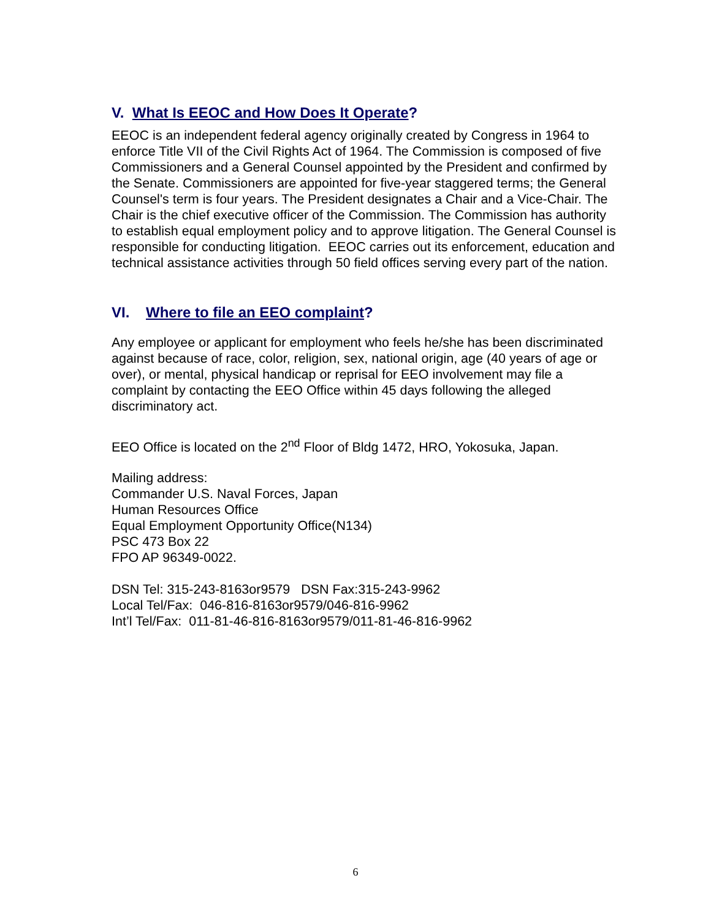V. What Is EEOC and How Does It Operate?
EEOC is an independent federal agency originally created by Congress in 1964 to enforce Title VII of the Civil Rights Act of 1964. The Commission is composed of five Commissioners and a General Counsel appointed by the President and confirmed by the Senate. Commissioners are appointed for five-year staggered terms; the General Counsel's term is four years. The President designates a Chair and a Vice-Chair. The Chair is the chief executive officer of the Commission. The Commission has authority to establish equal employment policy and to approve litigation. The General Counsel is responsible for conducting litigation. EEOC carries out its enforcement, education and technical assistance activities through 50 field offices serving every part of the nation.
VI. Where to file an EEO complaint?
Any employee or applicant for employment who feels he/she has been discriminated against because of race, color, religion, sex, national origin, age (40 years of age or over), or mental, physical handicap or reprisal for EEO involvement may file a complaint by contacting the EEO Office within 45 days following the alleged discriminatory act.
EEO Office is located on the 2<sup>nd</sup> Floor of Bldg 1472, HRO, Yokosuka, Japan.
Mailing address:
Commander U.S. Naval Forces, Japan
Human Resources Office
Equal Employment Opportunity Office(N134)
PSC 473 Box 22
FPO AP 96349-0022.
DSN Tel: 315-243-8163or9579 DSN Fax:315-243-9962
Local Tel/Fax: 046-816-8163or9579/046-816-9962
Int’l Tel/Fax: 011-81-46-816-8163or9579/011-81-46-816-9962
6